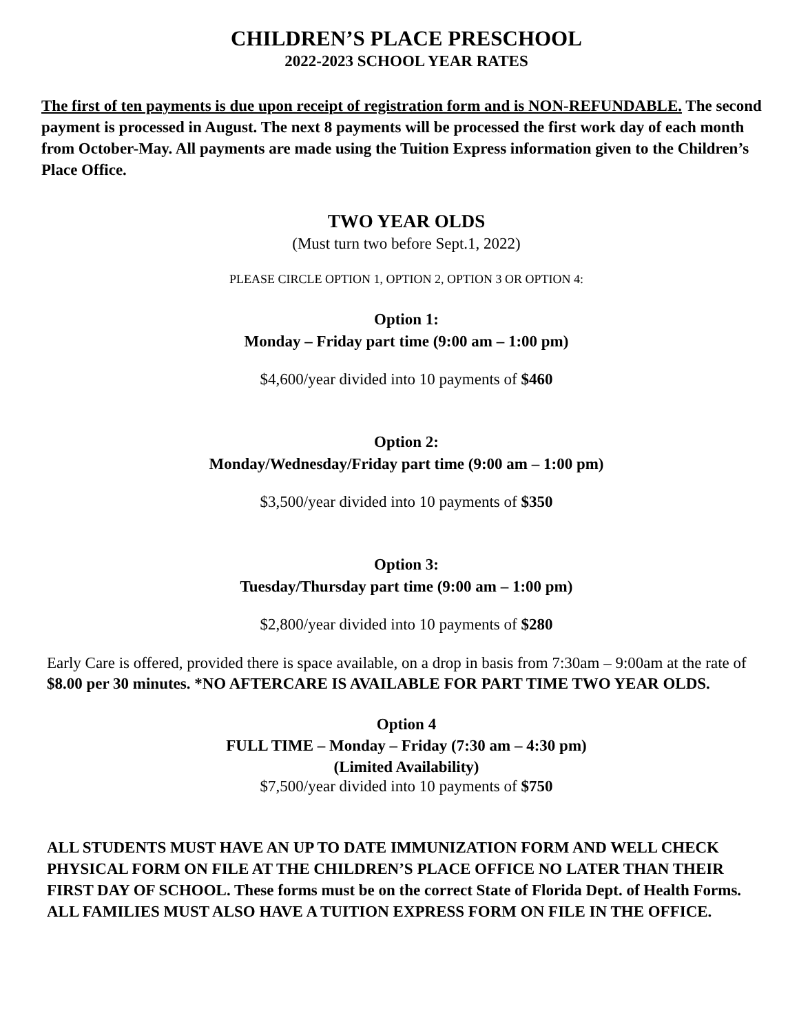CHILDREN’S PLACE PRESCHOOL
2022-2023 SCHOOL YEAR RATES
The first of ten payments is due upon receipt of registration form and is NON-REFUNDABLE. The second payment is processed in August. The next 8 payments will be processed the first work day of each month from October-May. All payments are made using the Tuition Express information given to the Children’s Place Office.
TWO YEAR OLDS
(Must turn two before Sept.1, 2022)
PLEASE CIRCLE OPTION 1, OPTION 2, OPTION 3 OR OPTION 4:
Option 1:
Monday – Friday part time (9:00 am – 1:00 pm)
$4,600/year divided into 10 payments of $460
Option 2:
Monday/Wednesday/Friday part time (9:00 am – 1:00 pm)
$3,500/year divided into 10 payments of $350
Option 3:
Tuesday/Thursday part time (9:00 am – 1:00 pm)
$2,800/year divided into 10 payments of $280
Early Care is offered, provided there is space available, on a drop in basis from 7:30am – 9:00am at the rate of $8.00 per 30 minutes. *NO AFTERCARE IS AVAILABLE FOR PART TIME TWO YEAR OLDS.
Option 4
FULL TIME – Monday – Friday (7:30 am – 4:30 pm)
(Limited Availability)
$7,500/year divided into 10 payments of $750
ALL STUDENTS MUST HAVE AN UP TO DATE IMMUNIZATION FORM AND WELL CHECK PHYSICAL FORM ON FILE AT THE CHILDREN’S PLACE OFFICE NO LATER THAN THEIR FIRST DAY OF SCHOOL. These forms must be on the correct State of Florida Dept. of Health Forms. ALL FAMILIES MUST ALSO HAVE A TUITION EXPRESS FORM ON FILE IN THE OFFICE.